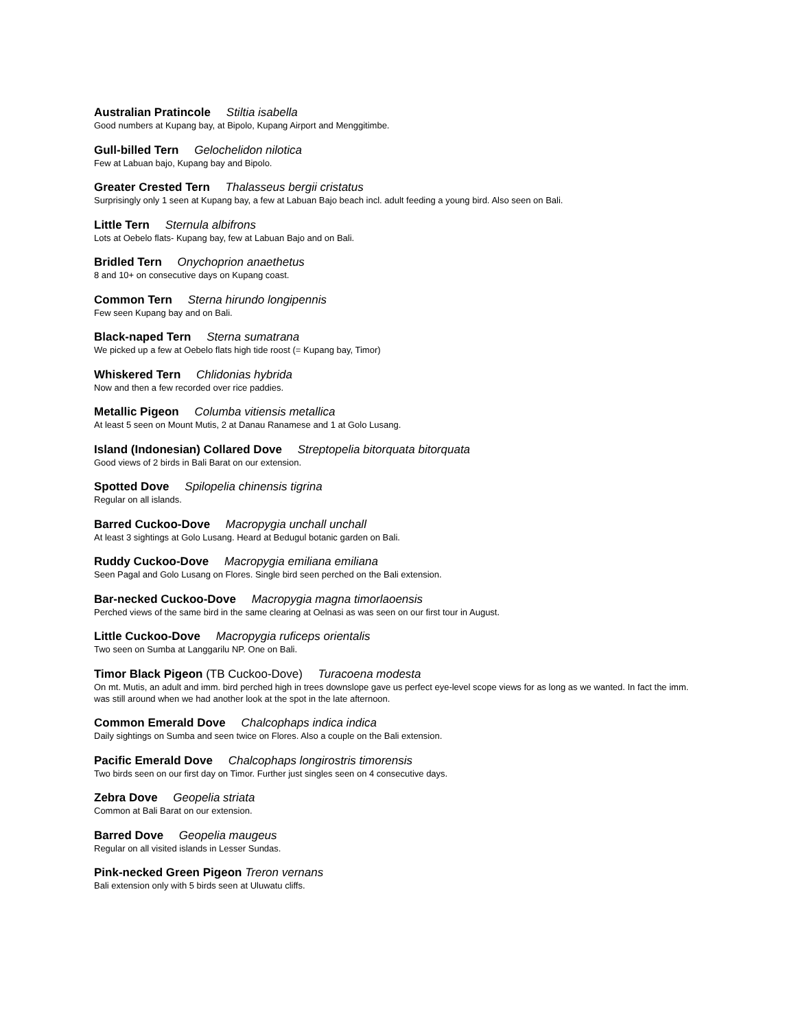Australian Pratincole Stiltia isabella
Good numbers at Kupang bay, at Bipolo, Kupang Airport and Menggitimbe.
Gull-billed Tern Gelochelidon nilotica
Few at Labuan bajo, Kupang bay and Bipolo.
Greater Crested Tern Thalasseus bergii cristatus
Surprisingly only 1 seen at Kupang bay, a few at Labuan Bajo beach incl. adult feeding a young bird. Also seen on Bali.
Little Tern Sternula albifrons
Lots at Oebelo flats- Kupang bay, few at Labuan Bajo and on Bali.
Bridled Tern Onychoprion anaethetus
8 and 10+ on consecutive days on Kupang coast.
Common Tern Sterna hirundo longipennis
Few seen Kupang bay and on Bali.
Black-naped Tern Sterna sumatrana
We picked up a few at Oebelo flats high tide roost (= Kupang bay, Timor)
Whiskered Tern Chlidonias hybrida
Now and then a few recorded over rice paddies.
Metallic Pigeon Columba vitiensis metallica
At least 5 seen on Mount Mutis, 2 at Danau Ranamese and 1 at Golo Lusang.
Island (Indonesian) Collared Dove Streptopelia bitorquata bitorquata
Good views of 2 birds in Bali Barat on our extension.
Spotted Dove Spilopelia chinensis tigrina
Regular on all islands.
Barred Cuckoo-Dove Macropygia unchall unchall
At least 3 sightings at Golo Lusang. Heard at Bedugul botanic garden on Bali.
Ruddy Cuckoo-Dove Macropygia emiliana emiliana
Seen Pagal and Golo Lusang on Flores. Single bird seen perched on the Bali extension.
Bar-necked Cuckoo-Dove Macropygia magna timorlaoensis
Perched views of the same bird in the same clearing at Oelnasi as was seen on our first tour in August.
Little Cuckoo-Dove Macropygia ruficeps orientalis
Two seen on Sumba at Langgarilu NP. One on Bali.
Timor Black Pigeon (TB Cuckoo-Dove) Turacoena modesta
On mt. Mutis, an adult and imm. bird perched high in trees downslope gave us perfect eye-level scope views for as long as we wanted. In fact the imm. was still around when we had another look at the spot in the late afternoon.
Common Emerald Dove Chalcophaps indica indica
Daily sightings on Sumba and seen twice on Flores. Also a couple on the Bali extension.
Pacific Emerald Dove Chalcophaps longirostris timorensis
Two birds seen on our first day on Timor. Further just singles seen on 4 consecutive days.
Zebra Dove Geopelia striata
Common at Bali Barat on our extension.
Barred Dove Geopelia maugeus
Regular on all visited islands in Lesser Sundas.
Pink-necked Green Pigeon Treron vernans
Bali extension only with 5 birds seen at Uluwatu cliffs.